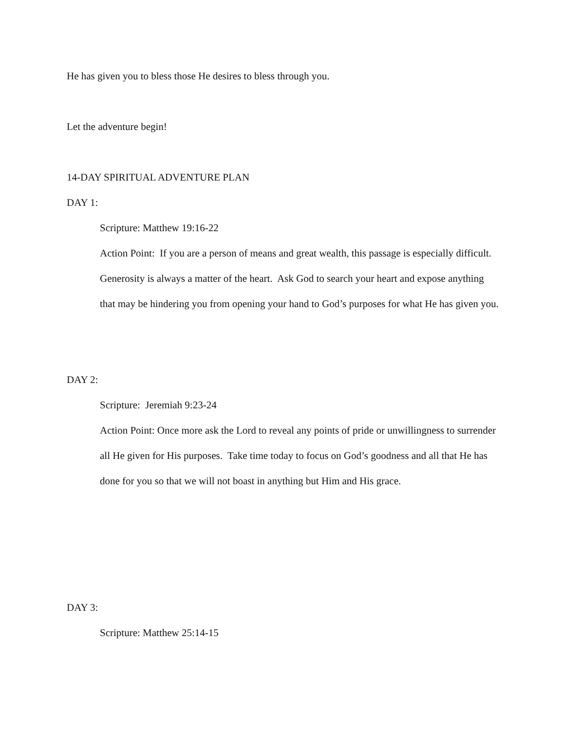He has given you to bless those He desires to bless through you.
Let the adventure begin!
14-DAY SPIRITUAL ADVENTURE PLAN
DAY 1:
Scripture: Matthew 19:16-22
Action Point: If you are a person of means and great wealth, this passage is especially difficult. Generosity is always a matter of the heart. Ask God to search your heart and expose anything that may be hindering you from opening your hand to God’s purposes for what He has given you.
DAY 2:
Scripture: Jeremiah 9:23-24
Action Point: Once more ask the Lord to reveal any points of pride or unwillingness to surrender all He given for His purposes. Take time today to focus on God’s goodness and all that He has done for you so that we will not boast in anything but Him and His grace.
DAY 3:
Scripture: Matthew 25:14-15